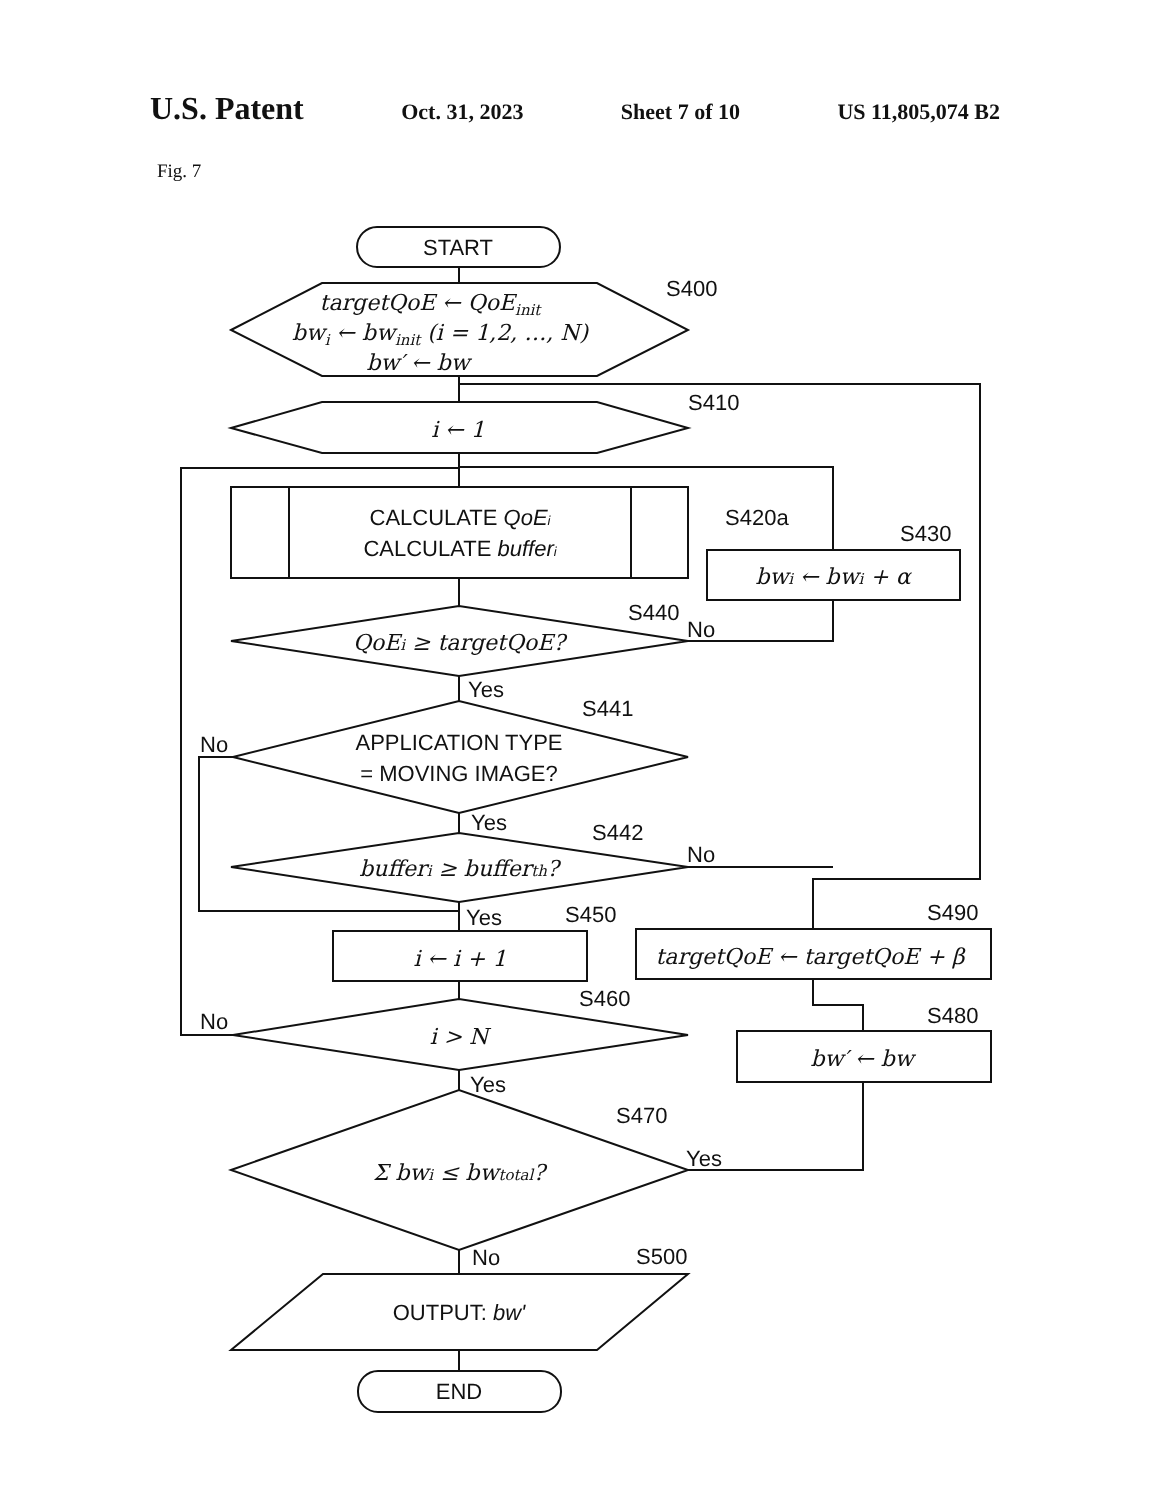U.S. Patent Oct. 31, 2023 Sheet 7 of 10 US 11,805,074 B2
Fig. 7
START
targetQoE ← QoEinit
bwi ← bwinit (i = 1,2, …, N)
bw′ ← bw
S400
i ← 1
S410
CALCULATE QoEi
CALCULATE bufferi
S420a
bwi ← bwi + α
S430
QoEi ≥ targetQoE?
S440
No
Yes
APPLICATION TYPE
= MOVING IMAGE?
S441
No
Yes
bufferi ≥ bufferth?
S442
No
Yes
i ← i + 1
S450
targetQoE ← targetQoE + β
S490
i > N
S460
No
Yes
bw′ ← bw
S480
Σ bwi ≤ bwtotal?
S470
Yes
No
OUTPUT: bw'
S500
END